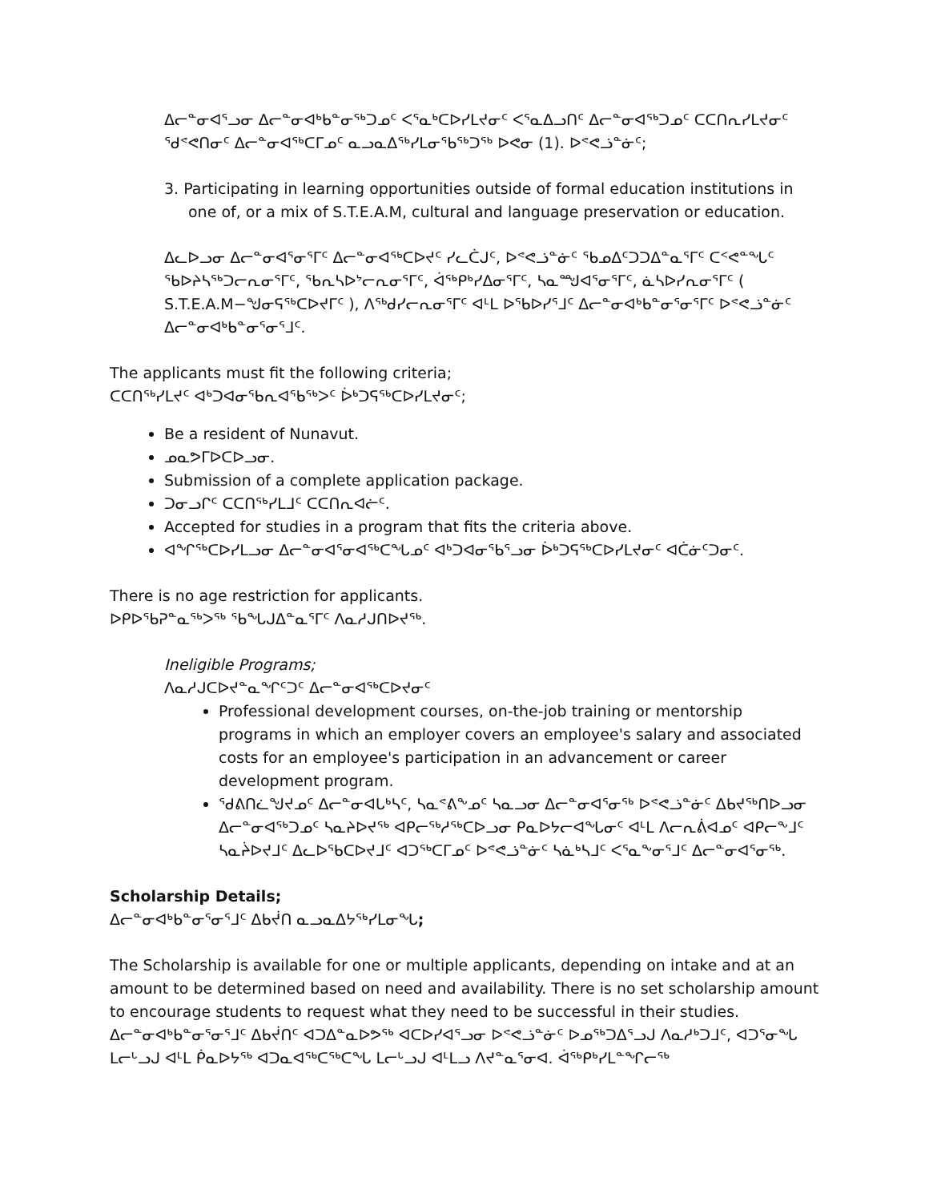ᐃᓕᓐᓂᐊᕐᓗᓂ ᐃᓕᓐᓂᐊᒃᑲᓐᓂᖅᑐᓄᑦ ᐸᕐᓇᒃᑕᐅᓯᒪᔪᓂᑦ ᐸᕐᓇᐃᓗᑎᑦ ᐃᓕᓐᓂᐊᖅᑐᓄᑦ ᑕᑕᑎᕆᓯᒪᔪᓂᑦ ᖁᕝᕙᑎᓂᑦ ᐃᓕᓐᓂᐊᖅᑕᒥᓄᑦ ᓇᓗᓇᐃᖅᓯᒪᓂᖃᖅᑐᖅ ᐅᕙᓂ (1). ᐅᕝᕙᓘᓐᓃᑦ;
3. Participating in learning opportunities outside of formal education institutions in one of, or a mix of S.T.E.A.M, cultural and language preservation or education.
ᐃᓚᐅᓗᓂ ᐃᓕᓐᓂᐊᕐᓂᕐᒥᑦ ᐃᓕᓐᓂᐊᖅᑕᐅᔪᑦ ᓯᓚᑖᒍᑦ, ᐅᕝᕙᓘᓐᓃᑦ ᖃᓄᐃᑦᑐᑐᐃᓐᓇᕐᒥᑦ ᑕᑉᕙᓐᖓᑦ ᖃᐅᔨᓴᖅᑐᓕᕆᓂᕐᒥᑦ, ᖃᕆᓴᐅᔾᓕᕆᓂᕐᒥᑦ, ᐋᖅᑭᒃᓯᐃᓂᕐᒥᑦ, ᓴᓇᙳᐊᕐᓂᕐᒥᑦ, ᓈᓴᐅᓯᕆᓂᕐᒥᑦ ( S.T.E.A.M−ᖑᓂᕋᖅᑕᐅᔪᒥᑦ ), ᐱᖅᑯᓯᓕᕆᓂᕐᒥᑦ ᐊᒻᒪ ᐅᖃᐅᓯᕐᒧᑦ ᐃᓕᓐᓂᐊᒃᑲᓐᓂᕐᓂᕐᒥᑦ ᐅᕝᕙᓘᓐᓃᑦ ᐃᓕᓐᓂᐊᒃᑲᓐᓂᕐᓂᕐᒧᑦ.
The applicants must fit the following criteria;
ᑕᑕᑎᖅᓯᒪᔪᑦ ᐊᒃᑐᐊᓂᖃᕆᐊᖃᖅᐳᑦ ᐆᒃᑐᕋᖅᑕᐅᓯᒪᔪᓂᑦ;
Be a resident of Nunavut.
ᓄᓇᕗᒥᐅᑕᐅᓗᓂ.
Submission of a complete application package.
ᑐᓂᓗᒋᑦ ᑕᑕᑎᖅᓯᒪᒧᑦ ᑕᑕᑎᕆᐊᓖᑦ.
Accepted for studies in a program that fits the criteria above.
ᐊᖏᖅᑕᐅᓯᒪᓗᓂ ᐃᓕᓐᓂᐊᕐᓂᐊᖅᑕᖓᓄᑦ ᐊᒃᑐᐊᓂᖃᕐᓗᓂ ᐆᒃᑐᕋᖅᑕᐅᓯᒪᔪᓂᑦ ᐊᑖᓃᑦᑐᓂᑦ.
There is no age restriction for applicants.
ᐅᑭᐅᖃᕈᓐᓇᖅᐳᖅ ᖃᖓᒍᐃᓐᓇᕐᒥᑦ ᐱᓇᓱᒍᑎᐅᔪᖅ.
Ineligible Programs;
ᐱᓇᓱᒍᑕᐅᔪᓐᓇᖏᑦᑐᑦ ᐃᓕᓐᓂᐊᖅᑕᐅᔪᓂᑦ
Professional development courses, on-the-job training or mentorship programs in which an employer covers an employee's salary and associated costs for an employee's participation in an advancement or career development program.
ᖁᕕᑎᓛᖑᔪᓄᑦ ᐃᓕᓐᓂᐊᒐᒃᓴᑦ, ᓴᓇᕝᕕᖕᓄᑦ ᓴᓇᓗᓂ ᐃᓕᓐᓂᐊᕐᓂᖅ ᐅᕝᕙᓘᓐᓃᑦ ᐃᑲᔪᖅᑎᐅᓗᓂ ᐃᓕᓐᓂᐊᖅᑐᓄᑦ ᓴᓇᔨᐅᔪᖅ ᐊᑭᓕᖅᓱᖅᑕᐅᓗᓂ ᑭᓇᐅᔭᓕᐊᖓᓂᑦ ᐊᒻᒪ ᐱᓕᕆᕖᐊᓄᑦ ᐊᑭᓕᖕᒧᑦ ᓴᓇᔩᐅᔪᒧᑦ ᐃᓚᐅᖃᑕᐅᔪᒧᑦ ᐊᑐᖅᑕᒥᓄᑦ ᐅᕝᕙᓘᓐᓃᑦ ᓴᓈᒃᓴᒧᑦ ᐸᕐᓇᖕᓂᕐᒧᑦ ᐃᓕᓐᓂᐊᕐᓂᖅ.
Scholarship Details;
ᐃᓕᓐᓂᐊᒃᑲᓐᓂᕐᓂᕐᒧᑦ ᐃᑲᔫᑎ ᓇᓗᓇᐃᔭᖅᓯᒪᓂᖓ;
The Scholarship is available for one or multiple applicants, depending on intake and at an amount to be determined based on need and availability. There is no set scholarship amount to encourage students to request what they need to be successful in their studies. ᐃᓕᓐᓂᐊᒃᑲᓐᓂᕐᓂᕐᒧᑦ ᐃᑲᔫᑎᑦ ᐊᑐᐃᓐᓇᐅᕗᖅ ᐊᑕᐅᓯᐊᕐᓗᓂ ᐅᕝᕙᓘᓐᓃᑦ ᐅᓄᖅᑐᐃᕐᓗᒍ ᐱᓇᓱᒃᑐᒧᑦ, ᐊᑐᕐᓂᖓ ᒪᓕᒡᓗᒍ ᐊᒻᒪ ᑮᓇᐅᔭᖅ ᐊᑐᓇᐊᖅᑕᖅᑕᖓ ᒪᓕᒡᓗᒍ ᐊᒻᒪᓗ ᐱᔪᓐᓇᕐᓂᐊ. ᐋᖅᑭᒃᓯᒪᓐᖏᓕᖅ